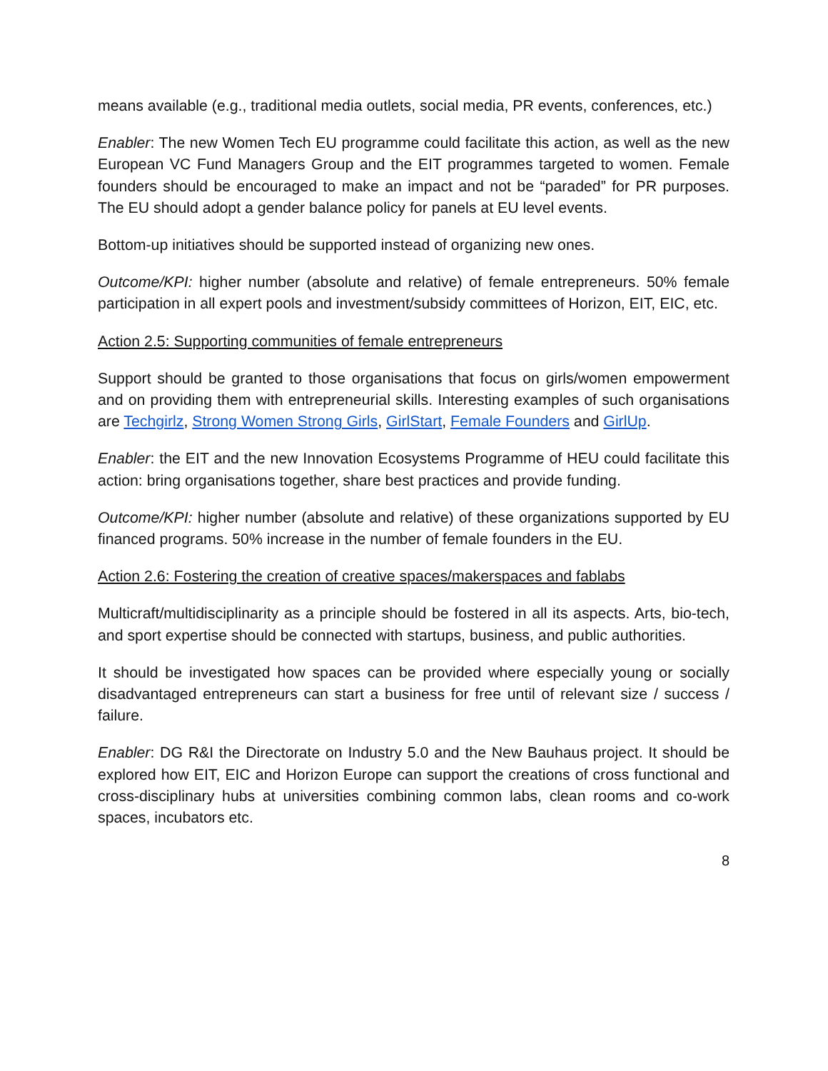means available (e.g., traditional media outlets, social media, PR events, conferences, etc.)
Enabler: The new Women Tech EU programme could facilitate this action, as well as the new European VC Fund Managers Group and the EIT programmes targeted to women. Female founders should be encouraged to make an impact and not be “paraded” for PR purposes. The EU should adopt a gender balance policy for panels at EU level events.
Bottom-up initiatives should be supported instead of organizing new ones.
Outcome/KPI: higher number (absolute and relative) of female entrepreneurs. 50% female participation in all expert pools and investment/subsidy committees of Horizon, EIT, EIC, etc.
Action 2.5: Supporting communities of female entrepreneurs
Support should be granted to those organisations that focus on girls/women empowerment and on providing them with entrepreneurial skills. Interesting examples of such organisations are Techgirlz, Strong Women Strong Girls, GirlStart, Female Founders and GirlUp.
Enabler: the EIT and the new Innovation Ecosystems Programme of HEU could facilitate this action: bring organisations together, share best practices and provide funding.
Outcome/KPI: higher number (absolute and relative) of these organizations supported by EU financed programs. 50% increase in the number of female founders in the EU.
Action 2.6: Fostering the creation of creative spaces/makerspaces and fablabs
Multicraft/multidisciplinarity as a principle should be fostered in all its aspects. Arts, bio-tech, and sport expertise should be connected with startups, business, and public authorities.
It should be investigated how spaces can be provided where especially young or socially disadvantaged entrepreneurs can start a business for free until of relevant size / success / failure.
Enabler: DG R&I the Directorate on Industry 5.0 and the New Bauhaus project. It should be explored how EIT, EIC and Horizon Europe can support the creations of cross functional and cross-disciplinary hubs at universities combining common labs, clean rooms and co-work spaces, incubators etc.
8